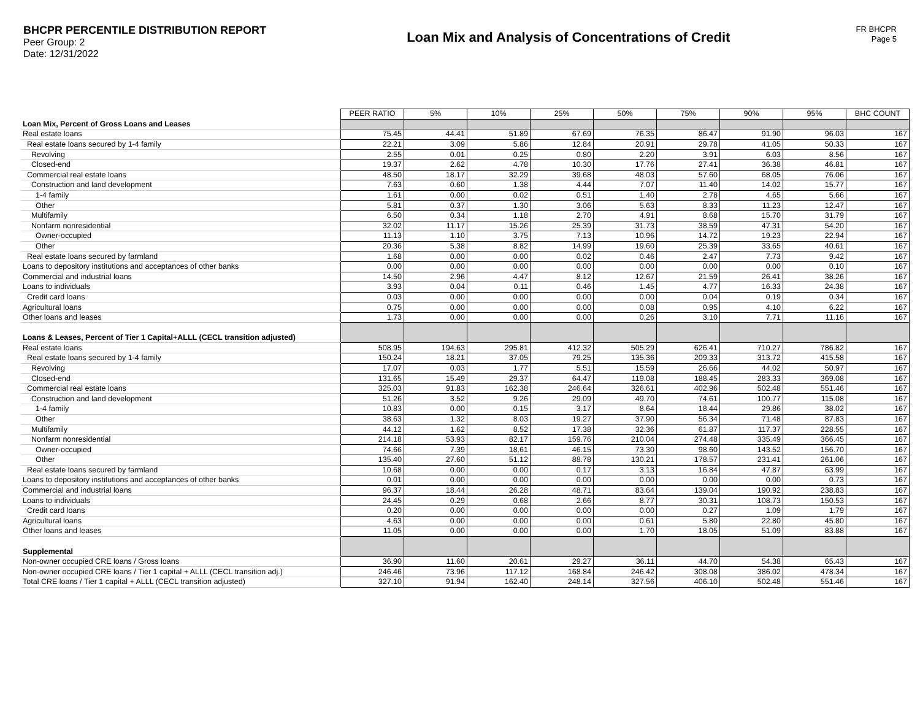BHCPR PERCENTILE DISTRIBUTION REPORT
Peer Group: 2
Date: 12/31/2022
Loan Mix and Analysis of Concentrations of Credit
FR BHCPR
Page 5
| | PEER RATIO | 5% | 10% | 25% | 50% | 75% | 90% | 95% | BHC COUNT |
| Loan Mix, Percent of Gross Loans and Leases | | | | | | | | | |
| Real estate loans | 75.45 | 44.41 | 51.89 | 67.69 | 76.35 | 86.47 | 91.90 | 96.03 | 167 |
| Real estate loans secured by 1-4 family | 22.21 | 3.09 | 5.86 | 12.84 | 20.91 | 29.78 | 41.05 | 50.33 | 167 |
| Revolving | 2.55 | 0.01 | 0.25 | 0.80 | 2.20 | 3.91 | 6.03 | 8.56 | 167 |
| Closed-end | 19.37 | 2.62 | 4.78 | 10.30 | 17.76 | 27.41 | 36.38 | 46.81 | 167 |
| Commercial real estate loans | 48.50 | 18.17 | 32.29 | 39.68 | 48.03 | 57.60 | 68.05 | 76.06 | 167 |
| Construction and land development | 7.63 | 0.60 | 1.38 | 4.44 | 7.07 | 11.40 | 14.02 | 15.77 | 167 |
| 1-4 family | 1.61 | 0.00 | 0.02 | 0.51 | 1.40 | 2.78 | 4.65 | 5.66 | 167 |
| Other | 5.81 | 0.37 | 1.30 | 3.06 | 5.63 | 8.33 | 11.23 | 12.47 | 167 |
| Multifamily | 6.50 | 0.34 | 1.18 | 2.70 | 4.91 | 8.68 | 15.70 | 31.79 | 167 |
| Nonfarm nonresidential | 32.02 | 11.17 | 15.26 | 25.39 | 31.73 | 38.59 | 47.31 | 54.20 | 167 |
| Owner-occupied | 11.13 | 1.10 | 3.75 | 7.13 | 10.96 | 14.72 | 19.23 | 22.94 | 167 |
| Other | 20.36 | 5.38 | 8.82 | 14.99 | 19.60 | 25.39 | 33.65 | 40.61 | 167 |
| Real estate loans secured by farmland | 1.68 | 0.00 | 0.00 | 0.02 | 0.46 | 2.47 | 7.73 | 9.42 | 167 |
| Loans to depository institutions and acceptances of other banks | 0.00 | 0.00 | 0.00 | 0.00 | 0.00 | 0.00 | 0.00 | 0.10 | 167 |
| Commercial and industrial loans | 14.50 | 2.96 | 4.47 | 8.12 | 12.67 | 21.59 | 26.41 | 38.26 | 167 |
| Loans to individuals | 3.93 | 0.04 | 0.11 | 0.46 | 1.45 | 4.77 | 16.33 | 24.38 | 167 |
| Credit card loans | 0.03 | 0.00 | 0.00 | 0.00 | 0.00 | 0.04 | 0.19 | 0.34 | 167 |
| Agricultural loans | 0.75 | 0.00 | 0.00 | 0.00 | 0.08 | 0.95 | 4.10 | 6.22 | 167 |
| Other loans and leases | 1.73 | 0.00 | 0.00 | 0.00 | 0.26 | 3.10 | 7.71 | 11.16 | 167 |
| Loans & Leases, Percent of Tier 1 Capital+ALLL (CECL transition adjusted) | | | | | | | | | |
| Real estate loans | 508.95 | 194.63 | 295.81 | 412.32 | 505.29 | 626.41 | 710.27 | 786.82 | 167 |
| Real estate loans secured by 1-4 family | 150.24 | 18.21 | 37.05 | 79.25 | 135.36 | 209.33 | 313.72 | 415.58 | 167 |
| Revolving | 17.07 | 0.03 | 1.77 | 5.51 | 15.59 | 26.66 | 44.02 | 50.97 | 167 |
| Closed-end | 131.65 | 15.49 | 29.37 | 64.47 | 119.08 | 188.45 | 283.33 | 369.08 | 167 |
| Commercial real estate loans | 325.03 | 91.83 | 162.38 | 246.64 | 326.61 | 402.96 | 502.48 | 551.46 | 167 |
| Construction and land development | 51.26 | 3.52 | 9.26 | 29.09 | 49.70 | 74.61 | 100.77 | 115.08 | 167 |
| 1-4 family | 10.83 | 0.00 | 0.15 | 3.17 | 8.64 | 18.44 | 29.86 | 38.02 | 167 |
| Other | 38.63 | 1.32 | 8.03 | 19.27 | 37.90 | 56.34 | 71.48 | 87.83 | 167 |
| Multifamily | 44.12 | 1.62 | 8.52 | 17.38 | 32.36 | 61.87 | 117.37 | 228.55 | 167 |
| Nonfarm nonresidential | 214.18 | 53.93 | 82.17 | 159.76 | 210.04 | 274.48 | 335.49 | 366.45 | 167 |
| Owner-occupied | 74.66 | 7.39 | 18.61 | 46.15 | 73.30 | 98.60 | 143.52 | 156.70 | 167 |
| Other | 135.40 | 27.60 | 51.12 | 88.78 | 130.21 | 178.57 | 231.41 | 261.06 | 167 |
| Real estate loans secured by farmland | 10.68 | 0.00 | 0.00 | 0.17 | 3.13 | 16.84 | 47.87 | 63.99 | 167 |
| Loans to depository institutions and acceptances of other banks | 0.01 | 0.00 | 0.00 | 0.00 | 0.00 | 0.00 | 0.00 | 0.73 | 167 |
| Commercial and industrial loans | 96.37 | 18.44 | 26.28 | 48.71 | 83.64 | 139.04 | 190.92 | 238.83 | 167 |
| Loans to individuals | 24.45 | 0.29 | 0.68 | 2.66 | 8.77 | 30.31 | 108.73 | 150.53 | 167 |
| Credit card loans | 0.20 | 0.00 | 0.00 | 0.00 | 0.00 | 0.27 | 1.09 | 1.79 | 167 |
| Agricultural loans | 4.63 | 0.00 | 0.00 | 0.00 | 0.61 | 5.80 | 22.80 | 45.80 | 167 |
| Other loans and leases | 11.05 | 0.00 | 0.00 | 0.00 | 1.70 | 18.05 | 51.09 | 83.88 | 167 |
| Supplemental | | | | | | | | | |
| Non-owner occupied CRE loans / Gross loans | 36.90 | 11.60 | 20.61 | 29.27 | 36.11 | 44.70 | 54.38 | 65.43 | 167 |
| Non-owner occupied CRE loans / Tier 1 capital + ALLL (CECL transition adj.) | 246.46 | 73.96 | 117.12 | 168.84 | 246.42 | 308.08 | 386.02 | 478.34 | 167 |
| Total CRE loans / Tier 1 capital + ALLL (CECL transition adjusted) | 327.10 | 91.94 | 162.40 | 248.14 | 327.56 | 406.10 | 502.48 | 551.46 | 167 |